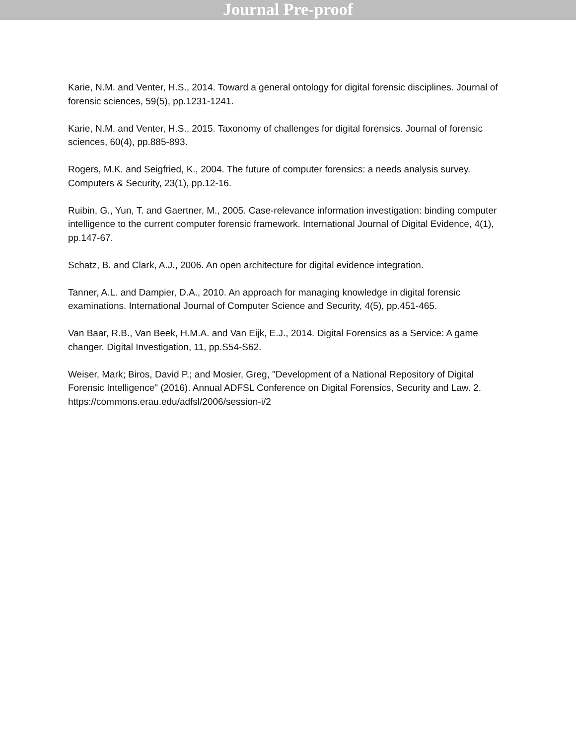Journal Pre-proof
Karie, N.M. and Venter, H.S., 2014. Toward a general ontology for digital forensic disciplines. Journal of forensic sciences, 59(5), pp.1231-1241.
Karie, N.M. and Venter, H.S., 2015. Taxonomy of challenges for digital forensics. Journal of forensic sciences, 60(4), pp.885-893.
Rogers, M.K. and Seigfried, K., 2004. The future of computer forensics: a needs analysis survey. Computers & Security, 23(1), pp.12-16.
Ruibin, G., Yun, T. and Gaertner, M., 2005. Case-relevance information investigation: binding computer intelligence to the current computer forensic framework. International Journal of Digital Evidence, 4(1), pp.147-67.
Schatz, B. and Clark, A.J., 2006. An open architecture for digital evidence integration.
Tanner, A.L. and Dampier, D.A., 2010. An approach for managing knowledge in digital forensic examinations. International Journal of Computer Science and Security, 4(5), pp.451-465.
Van Baar, R.B., Van Beek, H.M.A. and Van Eijk, E.J., 2014. Digital Forensics as a Service: A game changer. Digital Investigation, 11, pp.S54-S62.
Weiser, Mark; Biros, David P.; and Mosier, Greg, "Development of a National Repository of Digital Forensic Intelligence" (2016). Annual ADFSL Conference on Digital Forensics, Security and Law. 2. https://commons.erau.edu/adfsl/2006/session-i/2